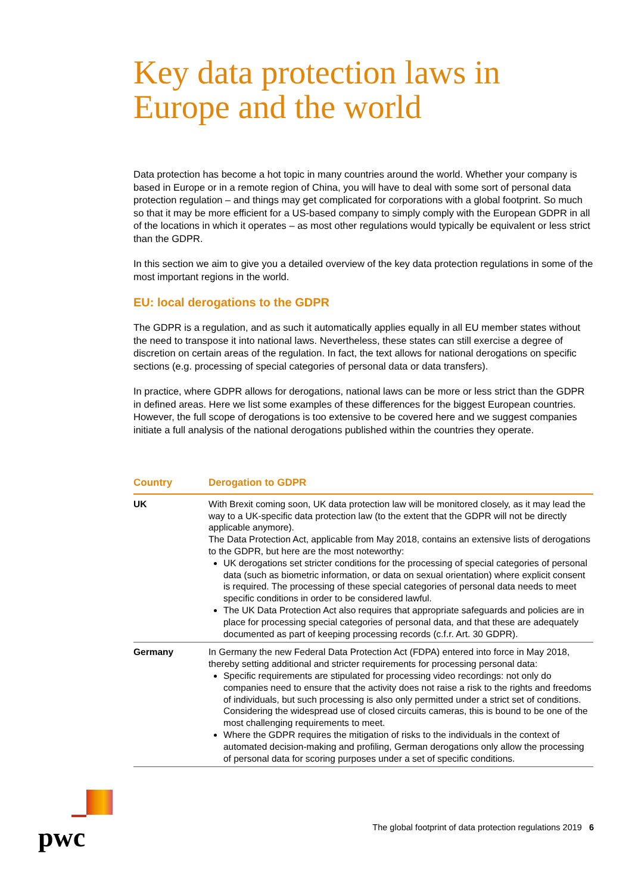Key data protection laws in Europe and the world
Data protection has become a hot topic in many countries around the world. Whether your company is based in Europe or in a remote region of China, you will have to deal with some sort of personal data protection regulation – and things may get complicated for corporations with a global footprint. So much so that it may be more efficient for a US-based company to simply comply with the European GDPR in all of the locations in which it operates – as most other regulations would typically be equivalent or less strict than the GDPR.
In this section we aim to give you a detailed overview of the key data protection regulations in some of the most important regions in the world.
EU: local derogations to the GDPR
The GDPR is a regulation, and as such it automatically applies equally in all EU member states without the need to transpose it into national laws. Nevertheless, these states can still exercise a degree of discretion on certain areas of the regulation. In fact, the text allows for national derogations on specific sections (e.g. processing of special categories of personal data or data transfers).
In practice, where GDPR allows for derogations, national laws can be more or less strict than the GDPR in defined areas. Here we list some examples of these differences for the biggest European countries. However, the full scope of derogations is too extensive to be covered here and we suggest companies initiate a full analysis of the national derogations published within the countries they operate.
| Country | Derogation to GDPR |
| --- | --- |
| UK | With Brexit coming soon, UK data protection law will be monitored closely, as it may lead the way to a UK-specific data protection law (to the extent that the GDPR will not be directly applicable anymore). The Data Protection Act, applicable from May 2018, contains an extensive lists of derogations to the GDPR, but here are the most noteworthy: UK derogations set stricter conditions for the processing of special categories of personal data (such as biometric information, or data on sexual orientation) where explicit consent is required. The processing of these special categories of personal data needs to meet specific conditions in order to be considered lawful. The UK Data Protection Act also requires that appropriate safeguards and policies are in place for processing special categories of personal data, and that these are adequately documented as part of keeping processing records (c.f.r. Art. 30 GDPR). |
| Germany | In Germany the new Federal Data Protection Act (FDPA) entered into force in May 2018, thereby setting additional and stricter requirements for processing personal data: Specific requirements are stipulated for processing video recordings: not only do companies need to ensure that the activity does not raise a risk to the rights and freedoms of individuals, but such processing is also only permitted under a strict set of conditions. Considering the widespread use of closed circuits cameras, this is bound to be one of the most challenging requirements to meet. Where the GDPR requires the mitigation of risks to the individuals in the context of automated decision-making and profiling, German derogations only allow the processing of personal data for scoring purposes under a set of specific conditions. |
pwc
The global footprint of data protection regulations 2019 6